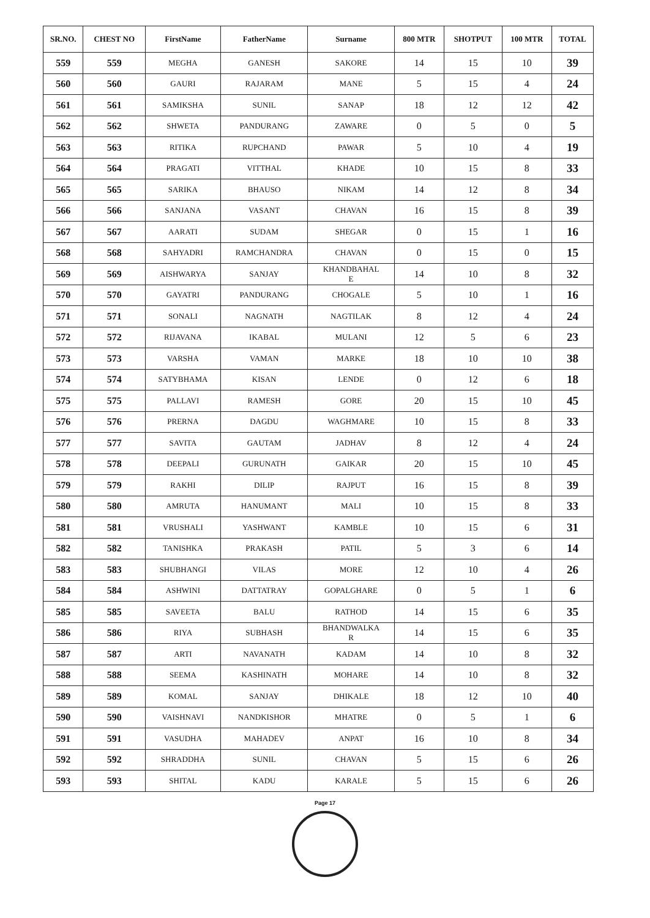| SR.NO. | CHEST NO | FirstName | FatherName | Surname | 800 MTR | SHOTPUT | 100 MTR | TOTAL |
| --- | --- | --- | --- | --- | --- | --- | --- | --- |
| 559 | 559 | MEGHA | GANESH | SAKORE | 14 | 15 | 10 | 39 |
| 560 | 560 | GAURI | RAJARAM | MANE | 5 | 15 | 4 | 24 |
| 561 | 561 | SAMIKSHA | SUNIL | SANAP | 18 | 12 | 12 | 42 |
| 562 | 562 | SHWETA | PANDURANG | ZAWARE | 0 | 5 | 0 | 5 |
| 563 | 563 | RITIKA | RUPCHAND | PAWAR | 5 | 10 | 4 | 19 |
| 564 | 564 | PRAGATI | VITTHAL | KHADE | 10 | 15 | 8 | 33 |
| 565 | 565 | SARIKA | BHAUSO | NIKAM | 14 | 12 | 8 | 34 |
| 566 | 566 | SANJANA | VASANT | CHAVAN | 16 | 15 | 8 | 39 |
| 567 | 567 | AARATI | SUDAM | SHEGAR | 0 | 15 | 1 | 16 |
| 568 | 568 | SAHYADRI | RAMCHANDRA | CHAVAN | 0 | 15 | 0 | 15 |
| 569 | 569 | AISHWARYA | SANJAY | KHANDBAHAL E | 14 | 10 | 8 | 32 |
| 570 | 570 | GAYATRI | PANDURANG | CHOGALE | 5 | 10 | 1 | 16 |
| 571 | 571 | SONALI | NAGNATH | NAGTILAK | 8 | 12 | 4 | 24 |
| 572 | 572 | RIJAVANA | IKABAL | MULANI | 12 | 5 | 6 | 23 |
| 573 | 573 | VARSHA | VAMAN | MARKE | 18 | 10 | 10 | 38 |
| 574 | 574 | SATYBHAMA | KISAN | LENDE | 0 | 12 | 6 | 18 |
| 575 | 575 | PALLAVI | RAMESH | GORE | 20 | 15 | 10 | 45 |
| 576 | 576 | PRERNA | DAGDU | WAGHMARE | 10 | 15 | 8 | 33 |
| 577 | 577 | SAVITA | GAUTAM | JADHAV | 8 | 12 | 4 | 24 |
| 578 | 578 | DEEPALI | GURUNATH | GAIKAR | 20 | 15 | 10 | 45 |
| 579 | 579 | RAKHI | DILIP | RAJPUT | 16 | 15 | 8 | 39 |
| 580 | 580 | AMRUTA | HANUMANT | MALI | 10 | 15 | 8 | 33 |
| 581 | 581 | VRUSHALI | YASHWANT | KAMBLE | 10 | 15 | 6 | 31 |
| 582 | 582 | TANISHKA | PRAKASH | PATIL | 5 | 3 | 6 | 14 |
| 583 | 583 | SHUBHANGI | VILAS | MORE | 12 | 10 | 4 | 26 |
| 584 | 584 | ASHWINI | DATTATRAY | GOPALGHARE | 0 | 5 | 1 | 6 |
| 585 | 585 | SAVEETA | BALU | RATHOD | 14 | 15 | 6 | 35 |
| 586 | 586 | RIYA | SUBHASH | BHANDWALKA R | 14 | 15 | 6 | 35 |
| 587 | 587 | ARTI | NAVANATH | KADAM | 14 | 10 | 8 | 32 |
| 588 | 588 | SEEMA | KASHINATH | MOHARE | 14 | 10 | 8 | 32 |
| 589 | 589 | KOMAL | SANJAY | DHIKALE | 18 | 12 | 10 | 40 |
| 590 | 590 | VAISHNAVI | NANDKISHOR | MHATRE | 0 | 5 | 1 | 6 |
| 591 | 591 | VASUDHA | MAHADEV | ANPAT | 16 | 10 | 8 | 34 |
| 592 | 592 | SHRADDHA | SUNIL | CHAVAN | 5 | 15 | 6 | 26 |
| 593 | 593 | SHITAL | KADU | KARALE | 5 | 15 | 6 | 26 |
Page 17